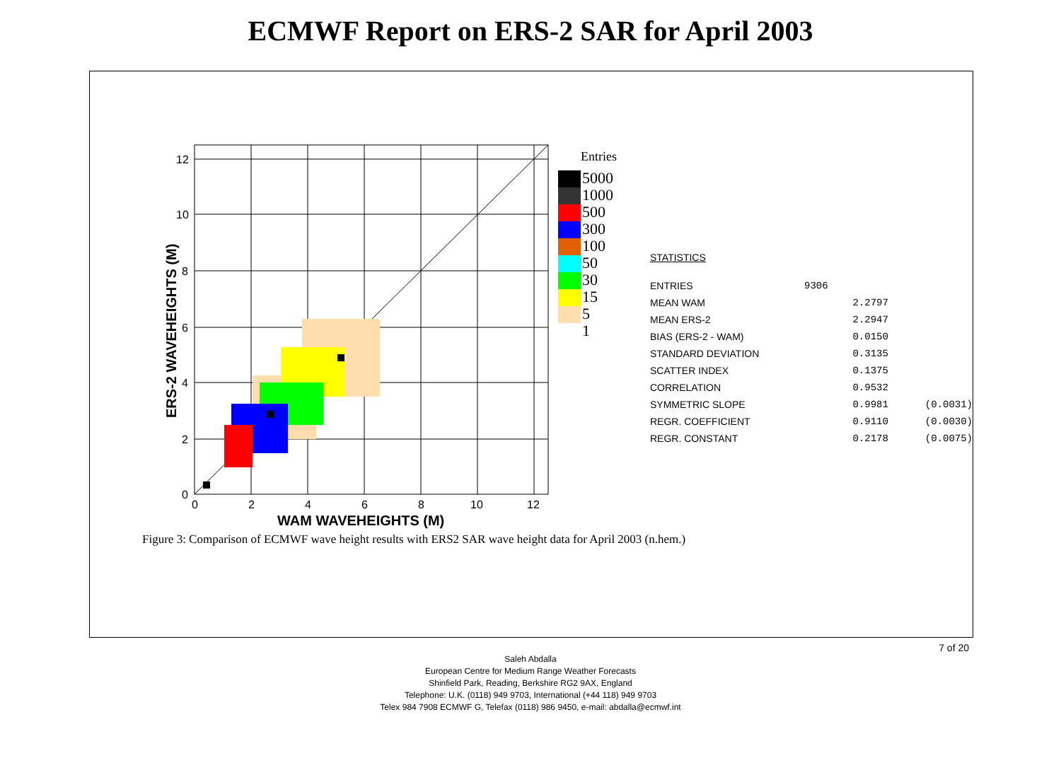ECMWF Report on ERS-2 SAR for April 2003
12
10
8
6
4
2
0
0
2
4
6
8
10
12
WAM WAVEHEIGHTS (M)
ERS-2 WAVEHEIGHTS (M)
Entries
5000
1000
500
300
100
50
30
15
5
1
STATISTICS
| ENTRIES | 9306 | |
| MEAN WAM | 2.2797 | |
| MEAN ERS-2 | 2.2947 | |
| BIAS (ERS-2 - WAM) | 0.0150 | |
| STANDARD DEVIATION | 0.3135 | |
| SCATTER INDEX | 0.1375 | |
| CORRELATION | 0.9532 | |
| SYMMETRIC SLOPE | 0.9981 | (0.0031) |
| REGR. COEFFICIENT | 0.9110 | (0.0030) |
| REGR. CONSTANT | 0.2178 | (0.0075) |
Figure 3: Comparison of ECMWF wave height results with ERS2 SAR wave height data for April 2003 (n.hem.)
7 of 20
Saleh Abdalla
European Centre for Medium Range Weather Forecasts
Shinfield Park, Reading, Berkshire RG2 9AX, England
Telephone: U.K. (0118) 949 9703, International (+44 118) 949 9703
Telex 984 7908 ECMWF G, Telefax (0118) 986 9450, e-mail: abdalla@ecmwf.int